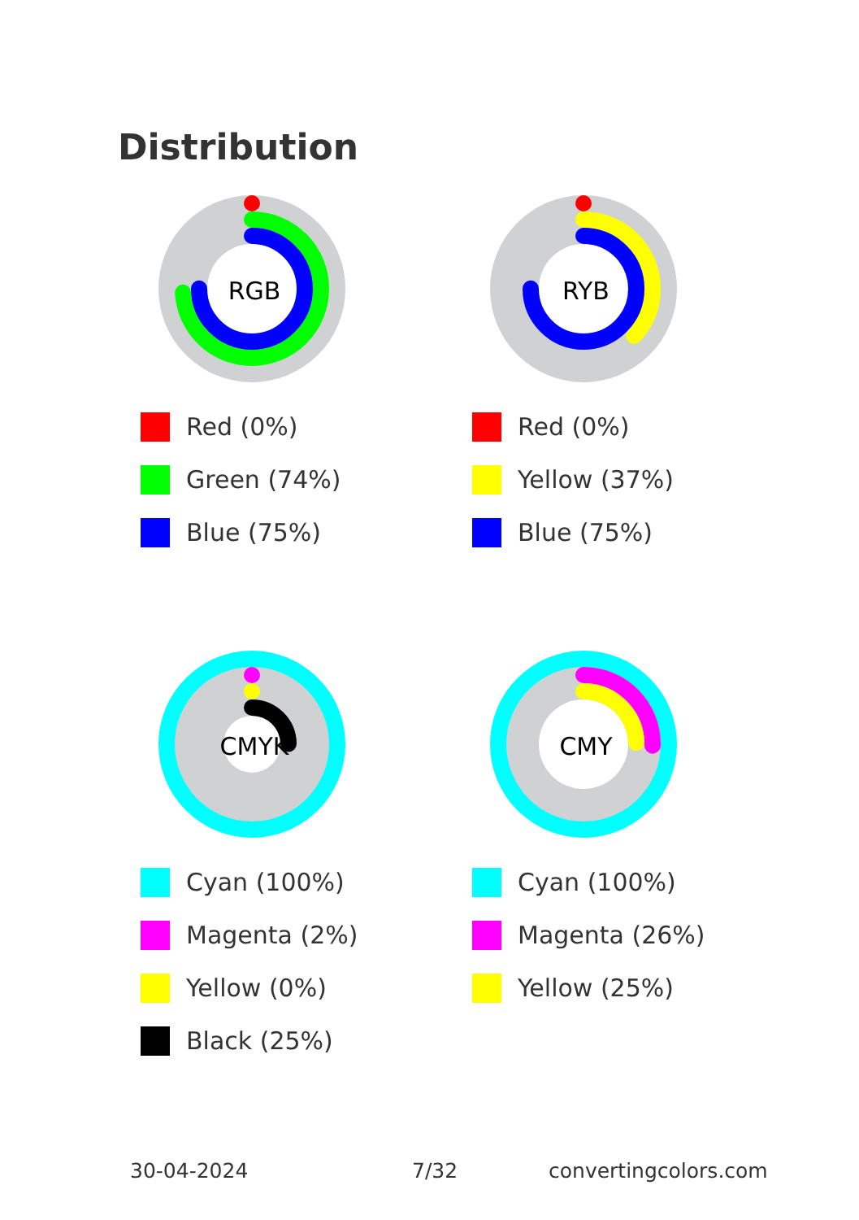Distribution
RGB
Red (0%)
Green (74%)
Blue (75%)
RYB
Red (0%)
Yellow (37%)
Blue (75%)
CMYK
Cyan (100%)
Magenta (2%)
Yellow (0%)
Black (25%)
CMY
Cyan (100%)
Magenta (26%)
Yellow (25%)
30-04-2024 7/32 convertingcolors.com